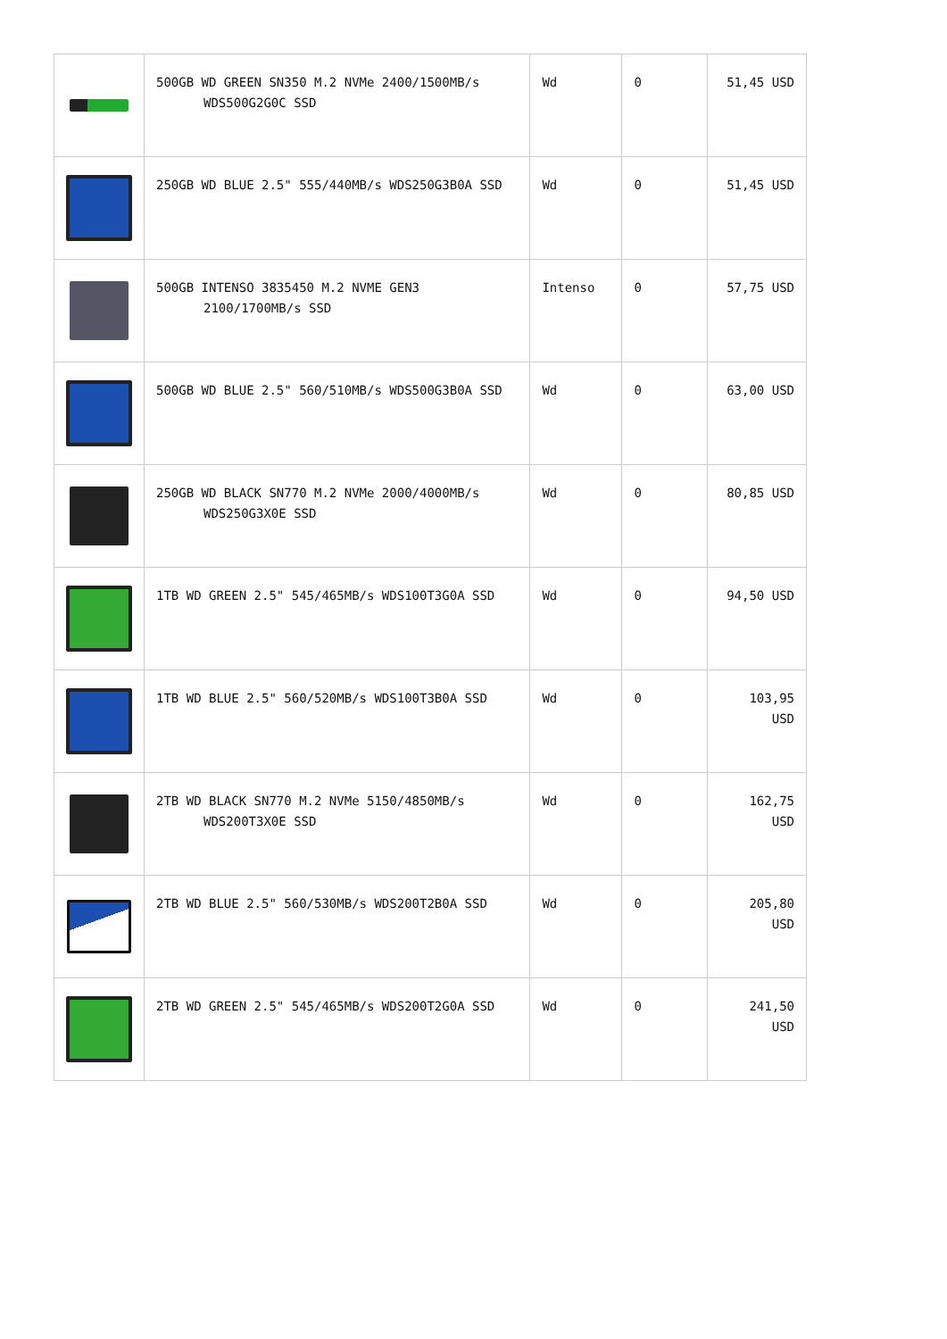| | 500GB WD GREEN SN350 M.2 NVMe 2400/1500MB/s WDS500G2G0C SSD | Wd | 0 | 51,45 USD |
| | 250GB WD BLUE 2.5" 555/440MB/s WDS250G3B0A SSD | Wd | 0 | 51,45 USD |
| | 500GB INTENSO 3835450 M.2 NVME GEN3 2100/1700MB/s SSD | Intenso | 0 | 57,75 USD |
| | 500GB WD BLUE 2.5" 560/510MB/s WDS500G3B0A SSD | Wd | 0 | 63,00 USD |
| | 250GB WD BLACK SN770 M.2 NVMe 2000/4000MB/s WDS250G3X0E SSD | Wd | 0 | 80,85 USD |
| | 1TB WD GREEN 2.5" 545/465MB/s WDS100T3G0A SSD | Wd | 0 | 94,50 USD |
| | 1TB WD BLUE 2.5" 560/520MB/s WDS100T3B0A SSD | Wd | 0 | 103,95 USD |
| | 2TB WD BLACK SN770 M.2 NVMe 5150/4850MB/s WDS200T3X0E SSD | Wd | 0 | 162,75 USD |
| | 2TB WD BLUE 2.5" 560/530MB/s WDS200T2B0A SSD | Wd | 0 | 205,80 USD |
| | 2TB WD GREEN 2.5" 545/465MB/s WDS200T2G0A SSD | Wd | 0 | 241,50 USD |